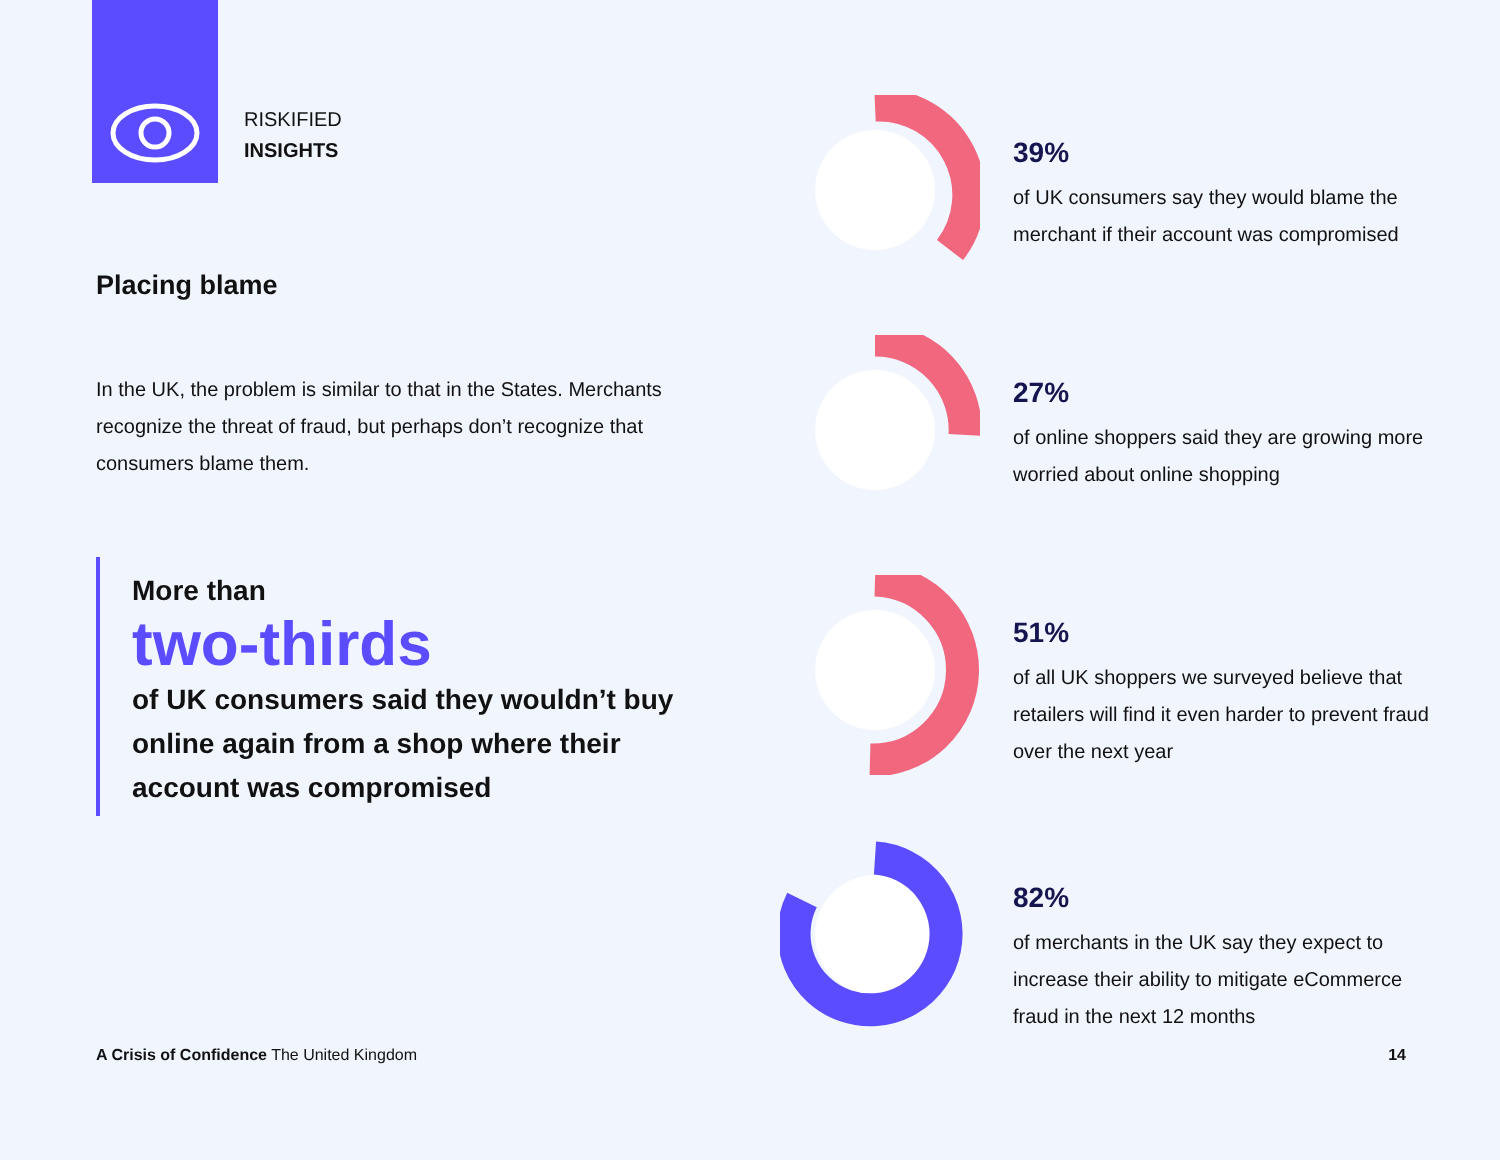RISKIFIED
INSIGHTS
Placing blame
In the UK, the problem is similar to that in the States. Merchants recognize the threat of fraud, but perhaps don’t recognize that consumers blame them.
More than
two-thirds
of UK consumers said they wouldn’t buy online again from a shop where their account was compromised
39%
of UK consumers say they would blame the merchant if their account was compromised
27%
of online shoppers said they are growing more worried about online shopping
51%
of all UK shoppers we surveyed believe that retailers will find it even harder to prevent fraud over the next year
82%
of merchants in the UK say they expect to increase their ability to mitigate eCommerce fraud in the next 12 months
A Crisis of Confidence The United Kingdom
14